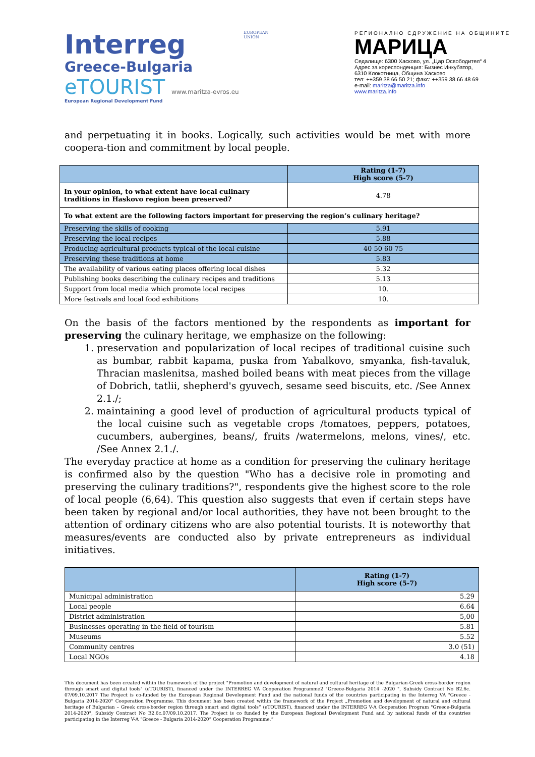Interreg
Greece-Bulgaria
eTOURIST www.maritza-evros.eu
European Regional Development Fund
EUROPEAN UNION
РЕГИОНАЛНО СДРУЖЕНИЕ НА ОБЩИНИТЕ
МАРИЦА
Седалище: 6300 Хасково, ул. „Цар Освободител“ 4
Адрес за кореспонденция: Бизнес Инкубатор,
6310 Клокотница, Община Хасково
тел: ++359 38 66 50 21; факс: ++359 38 66 48 69
e-mail: maritza@maritza.info
www.maritza.info
and perpetuating it in books. Logically, such activities would be met with more coopera-tion and commitment by local people.
| | Rating (1-7) High score (5-7) |
| --- | --- |
| In your opinion, to what extent have local culinary traditions in Haskovo region been preserved? | 4.78 |
| To what extent are the following factors important for preserving the region’s culinary heritage? | |
| Preserving the skills of cooking | 5.91 |
| Preserving the local recipes | 5.88 |
| Producing agricultural products typical of the local cuisine | 40 50 60 75 |
| Preserving these traditions at home | 5.83 |
| The availability of various eating places offering local dishes | 5.32 |
| Publishing books describing the culinary recipes and traditions | 5.13 |
| Support from local media which promote local recipes | 10. |
| More festivals and local food exhibitions | 10. |
On the basis of the factors mentioned by the respondents as important for preserving the culinary heritage, we emphasize on the following:
1. preservation and popularization of local recipes of traditional cuisine such as bumbar, rabbit kapama, puska from Yabalkovo, smyanka, fish-tavaluk, Thracian maslenitsa, mashed boiled beans with meat pieces from the village of Dobrich, tatlii, shepherd's gyuvech, sesame seed biscuits, etc. /See Annex 2.1./;
2. maintaining a good level of production of agricultural products typical of the local cuisine such as vegetable crops /tomatoes, peppers, potatoes, cucumbers, aubergines, beans/, fruits /watermelons, melons, vines/, etc. /See Annex 2.1./.
The everyday practice at home as a condition for preserving the culinary heritage is confirmed also by the question "Who has a decisive role in promoting and preserving the culinary traditions?", respondents give the highest score to the role of local people (6,64). This question also suggests that even if certain steps have been taken by regional and/or local authorities, they have not been brought to the attention of ordinary citizens who are also potential tourists. It is noteworthy that measures/events are conducted also by private entrepreneurs as individual initiatives.
| | Rating (1-7) High score (5-7) |
| --- | --- |
| Municipal administration | 5.29 |
| Local people | 6.64 |
| District administration | 5,00 |
| Businesses operating in the field of tourism | 5.81 |
| Museums | 5.52 |
| Community centres | 3.0 (51) |
| Local NGOs | 4.18 |
This document has been created within the framework of the project "Promotion and development of natural and cultural heritage of the Bulgarian-Greek cross-border region through smart and digital tools" (eTOURIST), financed under the INTERREG VA Cooperation Programme2 "Greece-Bulgaria 2014 -2020 ", Subsidy Contract No B2.6c. 07/09.10.2017 The Project is co-funded by the European Regional Development Fund and the national funds of the countries participating in the Interreg VA "Greece - Bulgaria 2014-2020" Cooperation Programme. This document has been created within the framework of the Project „Promotion and development of natural and cultural heritage of Bulgarian – Greek cross-border region through smart and digital tools“ (eTOURIST), financed under the INTERREG V-A Cooperation Program "Greece-Bulgaria 2014-2020", Subsidy Contract No B2.6c.07/09.10.2017. The Project is co funded by the European Regional Development Fund and by national funds of the countries participating in the Interreg V-A “Greece - Bulgaria 2014-2020” Cooperation Programme.“